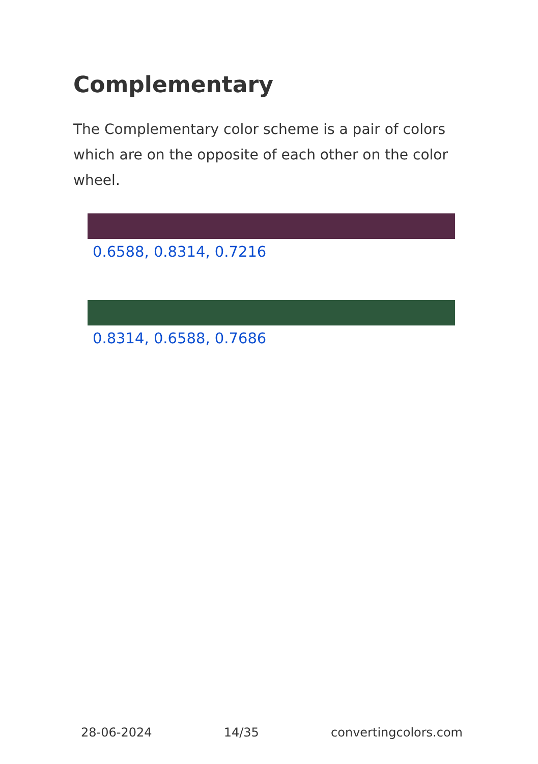Complementary
The Complementary color scheme is a pair of colors which are on the opposite of each other on the color wheel.
0.6588, 0.8314, 0.7216
0.8314, 0.6588, 0.7686
28-06-2024 14/35 convertingcolors.com